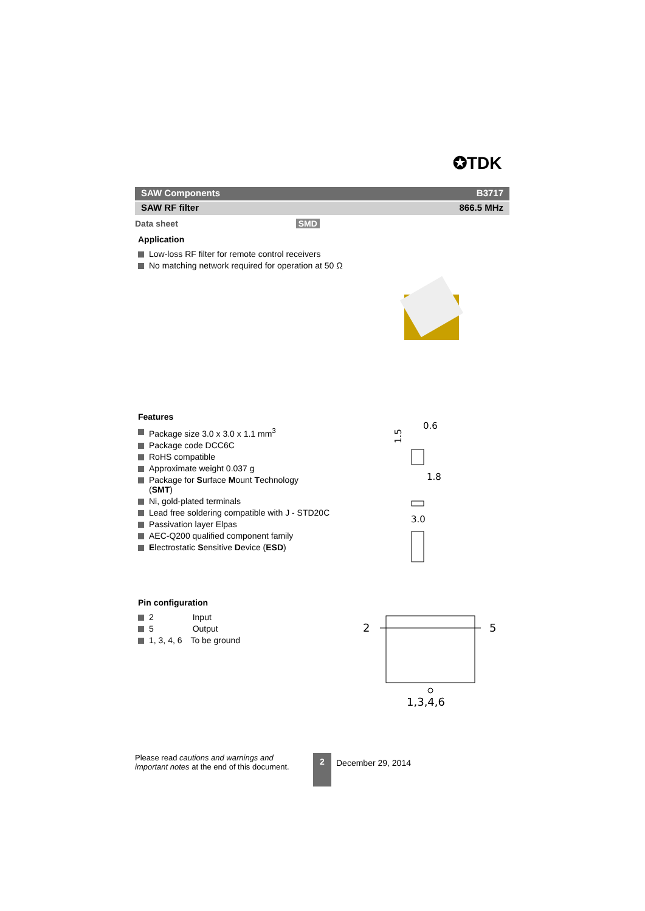✪TDK
SAW Components B3717
SAW RF filter 866.5 MHz
Data sheet SMD
Application
Low-loss RF filter for remote control receivers
No matching network required for operation at 50 Ω
Features
Package size 3.0 x 3.0 x 1.1 mm<sup>3</sup>
Package code DCC6C
RoHS compatible
Approximate weight 0.037 g
Package for Surface Mount Technology
(SMT)
Ni, gold-plated terminals
Lead free soldering compatible with J - STD20C
Passivation layer Elpas
AEC-Q200 qualified component family
Electrostatic Sensitive Device (ESD)
0.6
1.8
3.0
1.5
Pin configuration
2 Input
5 Output
1, 3, 4, 6 To be ground
2
5
1,3,4,6
Please read cautions and warnings and
important notes at the end of this document.
2 December 29, 2014